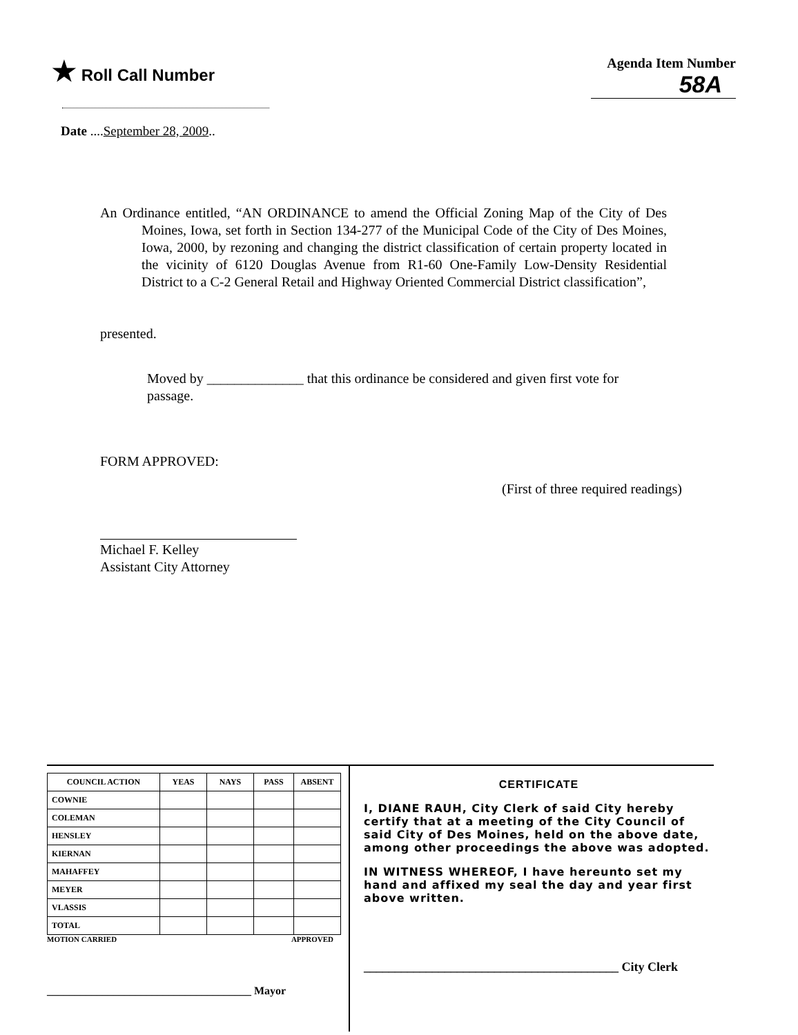★ Roll Call Number
Agenda Item Number
58A
Date ....September 28, 2009..
An Ordinance entitled, “AN ORDINANCE to amend the Official Zoning Map of the City of Des Moines, Iowa, set forth in Section 134-277 of the Municipal Code of the City of Des Moines, Iowa, 2000, by rezoning and changing the district classification of certain property located in the vicinity of 6120 Douglas Avenue from R1-60 One-Family Low-Density Residential District to a C-2 General Retail and Highway Oriented Commercial District classification”,
presented.
Moved by ______________ that this ordinance be considered and given first vote for passage.
FORM APPROVED:
(First of three required readings)
Michael F. Kelley
Assistant City Attorney
| COUNCIL ACTION | YEAS | NAYS | PASS | ABSENT |
| --- | --- | --- | --- | --- |
| COWNIE | | | | |
| COLEMAN | | | | |
| HENSLEY | | | | |
| KIERNAN | | | | |
| MAHAFFEY | | | | |
| MEYER | | | | |
| VLASSIS | | | | |
| TOTAL | | | | |
MOTION CARRIED APPROVED
_____________________________________ Mayor
CERTIFICATE
I, DIANE RAUH, City Clerk of said City hereby certify that at a meeting of the City Council of said City of Des Moines, held on the above date, among other proceedings the above was adopted.
IN WITNESS WHEREOF, I have hereunto set my hand and affixed my seal the day and year first above written.
_________________________________________ City Clerk